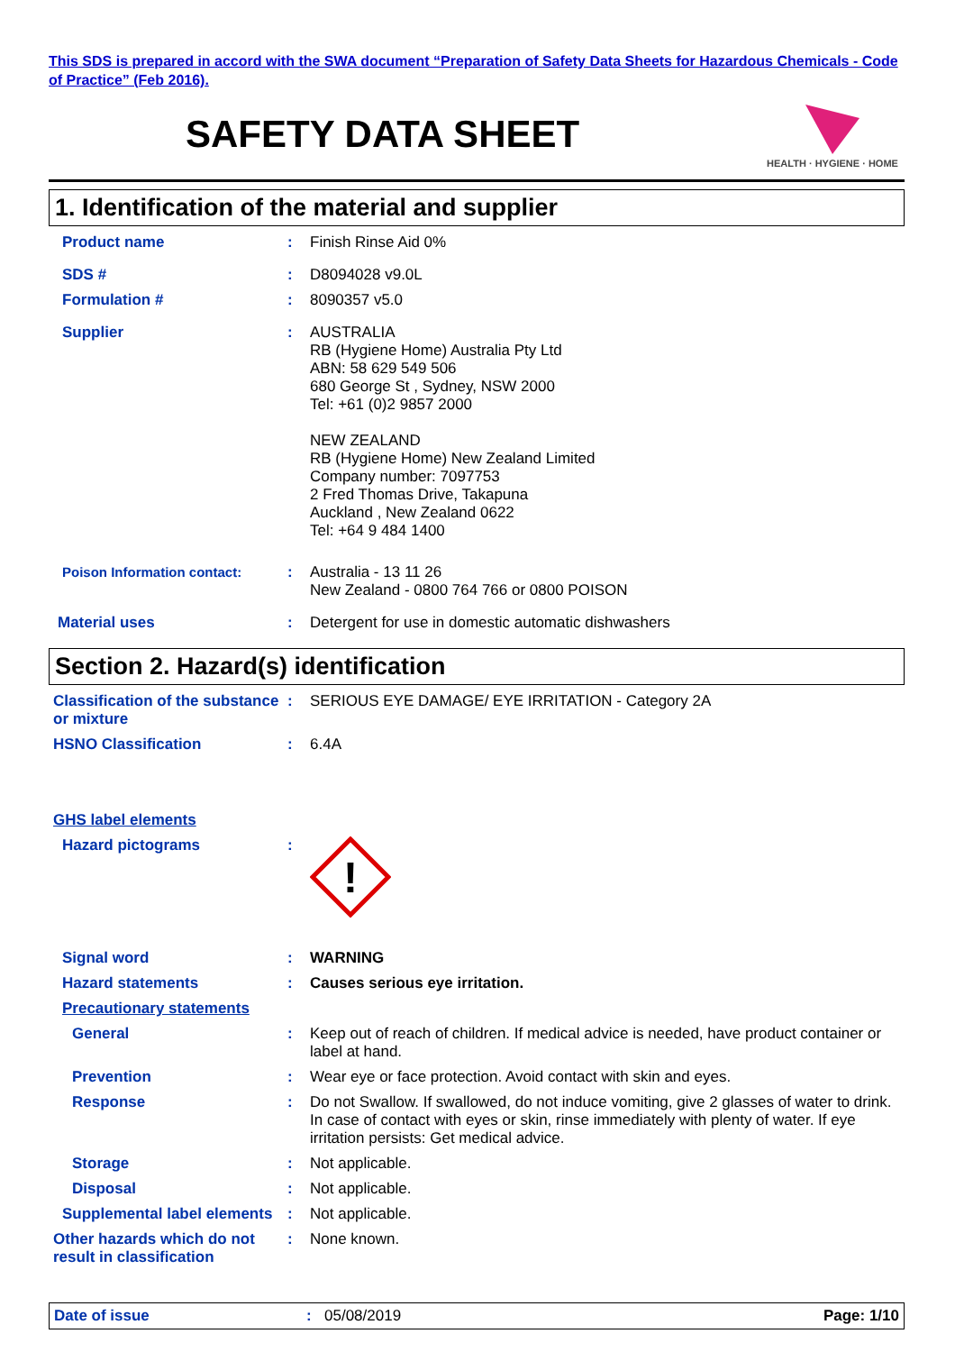This SDS is prepared in accord with the SWA document “Preparation of Safety Data Sheets for Hazardous Chemicals - Code of Practice” (Feb 2016).
SAFETY DATA SHEET
HEALTH · HYGIENE · HOME
1. Identification of the material and supplier
Product name : Finish Rinse Aid 0%
SDS # : D8094028 v9.0L
Formulation # : 8090357 v5.0
Supplier : AUSTRALIA
RB (Hygiene Home) Australia Pty Ltd
ABN: 58 629 549 506
680 George St , Sydney, NSW 2000
Tel: +61 (0)2 9857 2000
NEW ZEALAND
RB (Hygiene Home) New Zealand Limited
Company number: 7097753
2 Fred Thomas Drive, Takapuna
Auckland , New Zealand 0622
Tel: +64 9 484 1400
Poison Information contact: : Australia - 13 11 26
New Zealand - 0800 764 766 or 0800 POISON
Material uses : Detergent for use in domestic automatic dishwashers
Section 2. Hazard(s) identification
Classification of the substance or mixture
: SERIOUS EYE DAMAGE/ EYE IRRITATION - Category 2A
HSNO Classification : 6.4A
GHS label elements
Hazard pictograms :
!
Signal word : WARNING
Hazard statements : Causes serious eye irritation.
Precautionary statements
General : Keep out of reach of children. If medical advice is needed, have product container or label at hand.
Prevention : Wear eye or face protection. Avoid contact with skin and eyes.
Response : Do not Swallow. If swallowed, do not induce vomiting, give 2 glasses of water to drink. In case of contact with eyes or skin, rinse immediately with plenty of water. If eye irritation persists: Get medical advice.
Storage : Not applicable.
Disposal : Not applicable.
Supplemental label elements
: Not applicable.
Other hazards which do not result in classification
: None known.
Date of issue : 05/08/2019 Page: 1/10